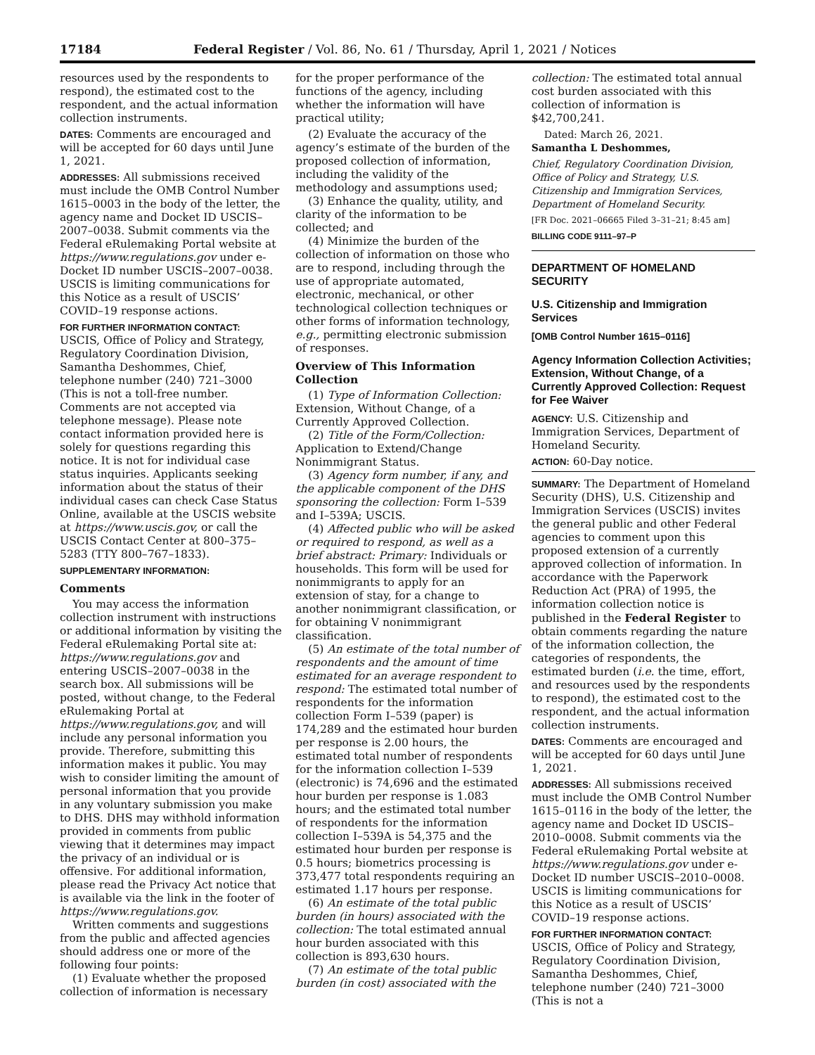17184 Federal Register / Vol. 86, No. 61 / Thursday, April 1, 2021 / Notices
resources used by the respondents to respond), the estimated cost to the respondent, and the actual information collection instruments.
DATES: Comments are encouraged and will be accepted for 60 days until June 1, 2021.
ADDRESSES: All submissions received must include the OMB Control Number 1615–0003 in the body of the letter, the agency name and Docket ID USCIS–2007–0038. Submit comments via the Federal eRulemaking Portal website at https://www.regulations.gov under e-Docket ID number USCIS–2007–0038. USCIS is limiting communications for this Notice as a result of USCIS’ COVID–19 response actions.
FOR FURTHER INFORMATION CONTACT: USCIS, Office of Policy and Strategy, Regulatory Coordination Division, Samantha Deshommes, Chief, telephone number (240) 721–3000 (This is not a toll-free number. Comments are not accepted via telephone message). Please note contact information provided here is solely for questions regarding this notice. It is not for individual case status inquiries. Applicants seeking information about the status of their individual cases can check Case Status Online, available at the USCIS website at https://www.uscis.gov, or call the USCIS Contact Center at 800–375–5283 (TTY 800–767–1833).
SUPPLEMENTARY INFORMATION:
Comments
You may access the information collection instrument with instructions or additional information by visiting the Federal eRulemaking Portal site at: https://www.regulations.gov and entering USCIS–2007–0038 in the search box. All submissions will be posted, without change, to the Federal eRulemaking Portal at https://www.regulations.gov, and will include any personal information you provide. Therefore, submitting this information makes it public. You may wish to consider limiting the amount of personal information that you provide in any voluntary submission you make to DHS. DHS may withhold information provided in comments from public viewing that it determines may impact the privacy of an individual or is offensive. For additional information, please read the Privacy Act notice that is available via the link in the footer of https://www.regulations.gov.
Written comments and suggestions from the public and affected agencies should address one or more of the following four points:
(1) Evaluate whether the proposed collection of information is necessary
for the proper performance of the functions of the agency, including whether the information will have practical utility;
(2) Evaluate the accuracy of the agency’s estimate of the burden of the proposed collection of information, including the validity of the methodology and assumptions used;
(3) Enhance the quality, utility, and clarity of the information to be collected; and
(4) Minimize the burden of the collection of information on those who are to respond, including through the use of appropriate automated, electronic, mechanical, or other technological collection techniques or other forms of information technology, e.g., permitting electronic submission of responses.
Overview of This Information Collection
(1) Type of Information Collection: Extension, Without Change, of a Currently Approved Collection.
(2) Title of the Form/Collection: Application to Extend/Change Nonimmigrant Status.
(3) Agency form number, if any, and the applicable component of the DHS sponsoring the collection: Form I–539 and I–539A; USCIS.
(4) Affected public who will be asked or required to respond, as well as a brief abstract: Primary: Individuals or households. This form will be used for nonimmigrants to apply for an extension of stay, for a change to another nonimmigrant classification, or for obtaining V nonimmigrant classification.
(5) An estimate of the total number of respondents and the amount of time estimated for an average respondent to respond: The estimated total number of respondents for the information collection Form I–539 (paper) is 174,289 and the estimated hour burden per response is 2.00 hours, the estimated total number of respondents for the information collection I–539 (electronic) is 74,696 and the estimated hour burden per response is 1.083 hours; and the estimated total number of respondents for the information collection I–539A is 54,375 and the estimated hour burden per response is 0.5 hours; biometrics processing is 373,477 total respondents requiring an estimated 1.17 hours per response.
(6) An estimate of the total public burden (in hours) associated with the collection: The total estimated annual hour burden associated with this collection is 893,630 hours.
(7) An estimate of the total public burden (in cost) associated with the
collection: The estimated total annual cost burden associated with this collection of information is $42,700,241.
Dated: March 26, 2021.
Samantha L Deshommes,
Chief, Regulatory Coordination Division, Office of Policy and Strategy, U.S. Citizenship and Immigration Services, Department of Homeland Security.
[FR Doc. 2021–06665 Filed 3–31–21; 8:45 am]
BILLING CODE 9111–97–P
DEPARTMENT OF HOMELAND SECURITY
U.S. Citizenship and Immigration Services
[OMB Control Number 1615–0116]
Agency Information Collection Activities; Extension, Without Change, of a Currently Approved Collection: Request for Fee Waiver
AGENCY: U.S. Citizenship and Immigration Services, Department of Homeland Security.
ACTION: 60-Day notice.
SUMMARY: The Department of Homeland Security (DHS), U.S. Citizenship and Immigration Services (USCIS) invites the general public and other Federal agencies to comment upon this proposed extension of a currently approved collection of information. In accordance with the Paperwork Reduction Act (PRA) of 1995, the information collection notice is published in the Federal Register to obtain comments regarding the nature of the information collection, the categories of respondents, the estimated burden (i.e. the time, effort, and resources used by the respondents to respond), the estimated cost to the respondent, and the actual information collection instruments.
DATES: Comments are encouraged and will be accepted for 60 days until June 1, 2021.
ADDRESSES: All submissions received must include the OMB Control Number 1615–0116 in the body of the letter, the agency name and Docket ID USCIS–2010–0008. Submit comments via the Federal eRulemaking Portal website at https://www.regulations.gov under e-Docket ID number USCIS–2010–0008. USCIS is limiting communications for this Notice as a result of USCIS’ COVID–19 response actions.
FOR FURTHER INFORMATION CONTACT: USCIS, Office of Policy and Strategy, Regulatory Coordination Division, Samantha Deshommes, Chief, telephone number (240) 721–3000 (This is not a